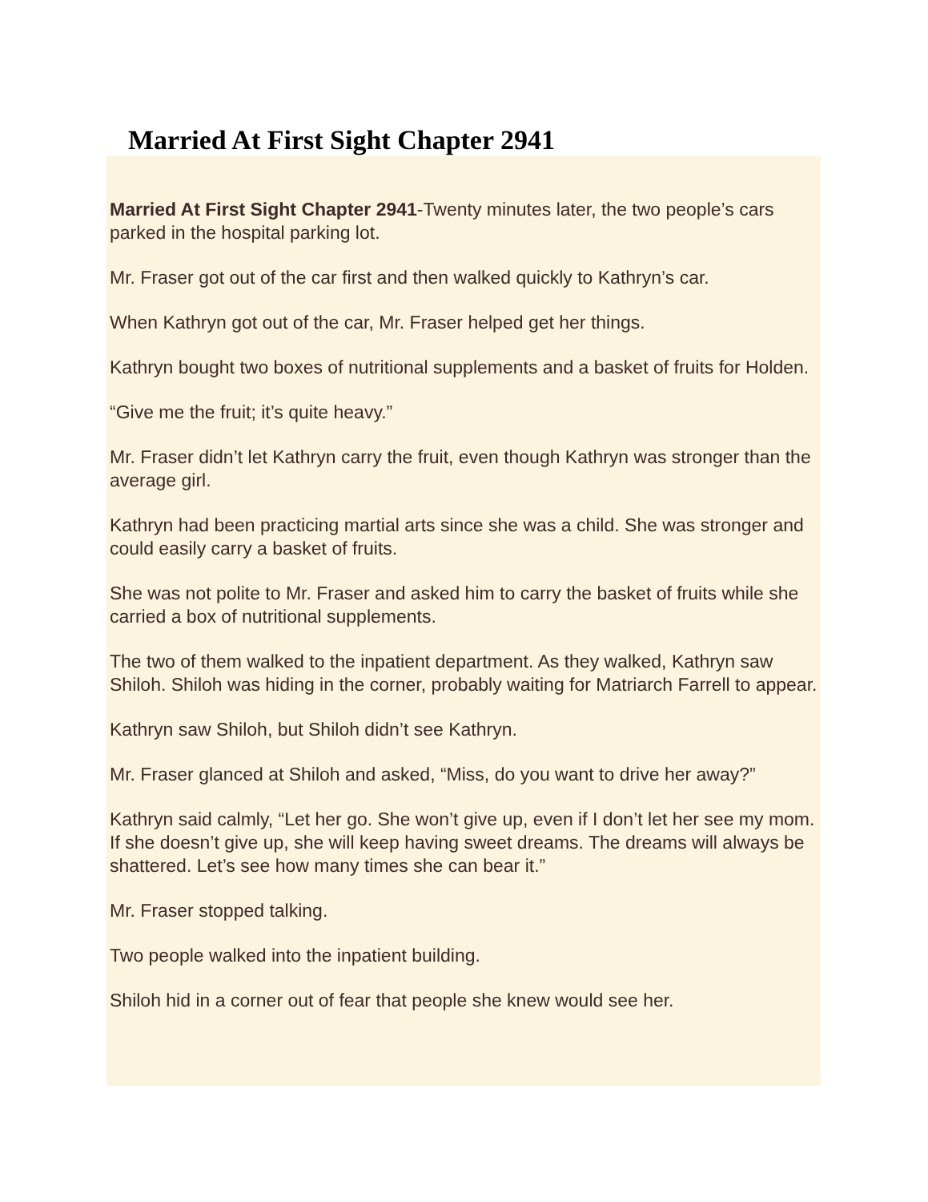Married At First Sight Chapter 2941
Married At First Sight Chapter 2941-Twenty minutes later, the two people’s cars parked in the hospital parking lot.
Mr. Fraser got out of the car first and then walked quickly to Kathryn’s car.
When Kathryn got out of the car, Mr. Fraser helped get her things.
Kathryn bought two boxes of nutritional supplements and a basket of fruits for Holden.
“Give me the fruit; it’s quite heavy.”
Mr. Fraser didn’t let Kathryn carry the fruit, even though Kathryn was stronger than the average girl.
Kathryn had been practicing martial arts since she was a child. She was stronger and could easily carry a basket of fruits.
She was not polite to Mr. Fraser and asked him to carry the basket of fruits while she carried a box of nutritional supplements.
The two of them walked to the inpatient department. As they walked, Kathryn saw Shiloh. Shiloh was hiding in the corner, probably waiting for Matriarch Farrell to appear.
Kathryn saw Shiloh, but Shiloh didn’t see Kathryn.
Mr. Fraser glanced at Shiloh and asked, “Miss, do you want to drive her away?”
Kathryn said calmly, “Let her go. She won’t give up, even if I don’t let her see my mom. If she doesn’t give up, she will keep having sweet dreams. The dreams will always be shattered. Let’s see how many times she can bear it.”
Mr. Fraser stopped talking.
Two people walked into the inpatient building.
Shiloh hid in a corner out of fear that people she knew would see her.